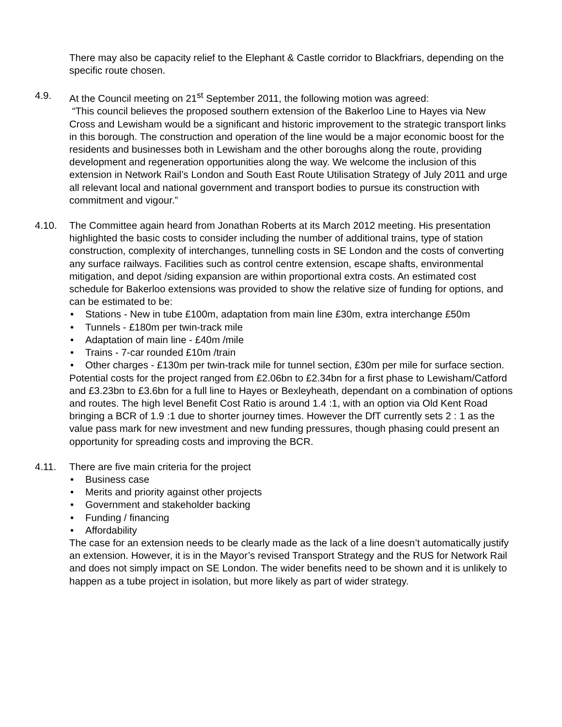There may also be capacity relief to the Elephant & Castle corridor to Blackfriars, depending on the specific route chosen.
4.9. At the Council meeting on 21<sup>st</sup> September 2011, the following motion was agreed:
“This council believes the proposed southern extension of the Bakerloo Line to Hayes via New Cross and Lewisham would be a significant and historic improvement to the strategic transport links in this borough. The construction and operation of the line would be a major economic boost for the residents and businesses both in Lewisham and the other boroughs along the route, providing development and regeneration opportunities along the way. We welcome the inclusion of this extension in Network Rail’s London and South East Route Utilisation Strategy of July 2011 and urge all relevant local and national government and transport bodies to pursue its construction with commitment and vigour.”
4.10. The Committee again heard from Jonathan Roberts at its March 2012 meeting. His presentation highlighted the basic costs to consider including the number of additional trains, type of station construction, complexity of interchanges, tunnelling costs in SE London and the costs of converting any surface railways. Facilities such as control centre extension, escape shafts, environmental mitigation, and depot /siding expansion are within proportional extra costs. An estimated cost schedule for Bakerloo extensions was provided to show the relative size of funding for options, and can be estimated to be:
• Stations - New in tube £100m, adaptation from main line £30m, extra interchange £50m
• Tunnels - £180m per twin-track mile
• Adaptation of main line - £40m /mile
• Trains - 7-car rounded £10m /train
• Other charges - £130m per twin-track mile for tunnel section, £30m per mile for surface section.
Potential costs for the project ranged from £2.06bn to £2.34bn for a first phase to Lewisham/Catford and £3.23bn to £3.6bn for a full line to Hayes or Bexleyheath, dependant on a combination of options and routes. The high level Benefit Cost Ratio is around 1.4 :1, with an option via Old Kent Road bringing a BCR of 1.9 :1 due to shorter journey times. However the DfT currently sets 2 : 1 as the value pass mark for new investment and new funding pressures, though phasing could present an opportunity for spreading costs and improving the BCR.
4.11. There are five main criteria for the project
• Business case
• Merits and priority against other projects
• Government and stakeholder backing
• Funding / financing
• Affordability
The case for an extension needs to be clearly made as the lack of a line doesn’t automatically justify an extension. However, it is in the Mayor’s revised Transport Strategy and the RUS for Network Rail and does not simply impact on SE London. The wider benefits need to be shown and it is unlikely to happen as a tube project in isolation, but more likely as part of wider strategy.